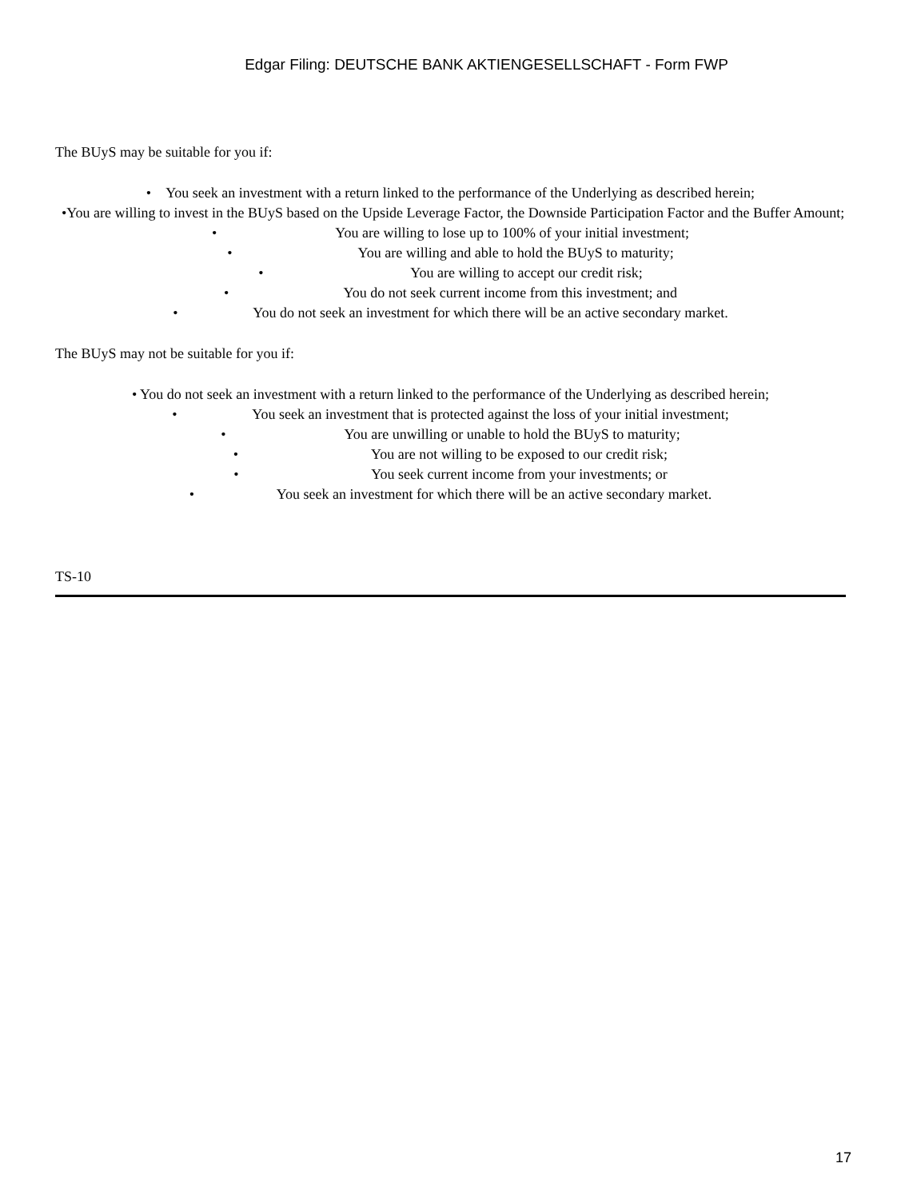Edgar Filing: DEUTSCHE BANK AKTIENGESELLSCHAFT - Form FWP
The BUyS may be suitable for you if:
• You seek an investment with a return linked to the performance of the Underlying as described herein;
•You are willing to invest in the BUyS based on the Upside Leverage Factor, the Downside Participation Factor and the Buffer Amount;
• You are willing to lose up to 100% of your initial investment;
• You are willing and able to hold the BUyS to maturity;
• You are willing to accept our credit risk;
• You do not seek current income from this investment; and
• You do not seek an investment for which there will be an active secondary market.
The BUyS may not be suitable for you if:
• You do not seek an investment with a return linked to the performance of the Underlying as described herein;
• You seek an investment that is protected against the loss of your initial investment;
• You are unwilling or unable to hold the BUyS to maturity;
• You are not willing to be exposed to our credit risk;
• You seek current income from your investments; or
• You seek an investment for which there will be an active secondary market.
TS-10
17